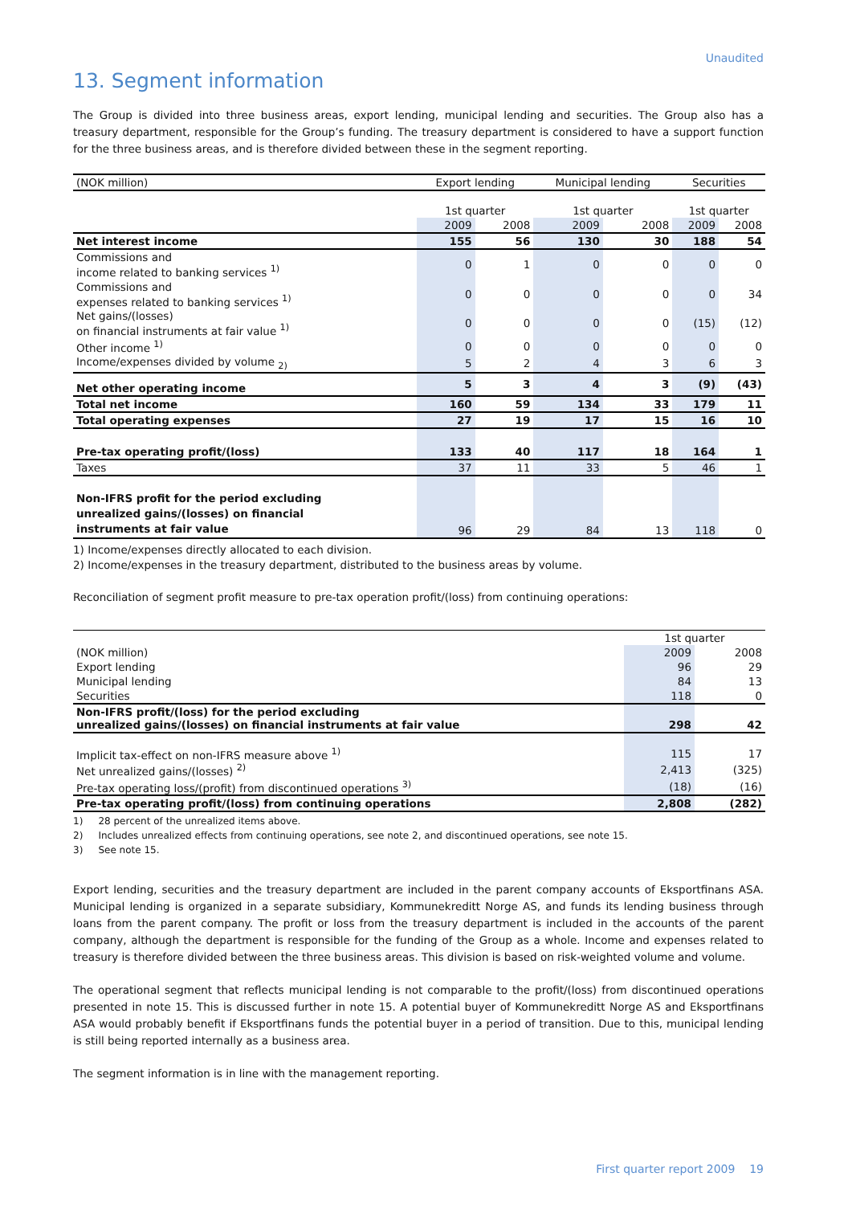Unaudited
13. Segment information
The Group is divided into three business areas, export lending, municipal lending and securities. The Group also has a treasury department, responsible for the Group’s funding. The treasury department is considered to have a support function for the three business areas, and is therefore divided between these in the segment reporting.
| (NOK million) | Export lending | | Municipal lending | | Securities | |
| | 1st quarter | | 1st quarter | | 1st quarter | |
| | 2009 | 2008 | 2009 | 2008 | 2009 | 2008 |
| Net interest income | 155 | 56 | 130 | 30 | 188 | 54 |
| Commissions and income related to banking services <sup>1)</sup> | 0 | 1 | 0 | 0 | 0 | 0 |
| Commissions and expenses related to banking services <sup>1)</sup> | 0 | 0 | 0 | 0 | 0 | 34 |
| Net gains/(losses) on financial instruments at fair value <sup>1)</sup> | 0 | 0 | 0 | 0 | (15) | (12) |
| Other income <sup>1)</sup> | 0 | 0 | 0 | 0 | 0 | 0 |
| Income/expenses divided by volume <sub>2)</sub> | 5 | 2 | 4 | 3 | 6 | 3 |
| Net other operating income | 5 | 3 | 4 | 3 | (9) | (43) |
| Total net income | 160 | 59 | 134 | 33 | 179 | 11 |
| Total operating expenses | 27 | 19 | 17 | 15 | 16 | 10 |
| Pre-tax operating profit/(loss) | 133 | 40 | 117 | 18 | 164 | 1 |
| Taxes | 37 | 11 | 33 | 5 | 46 | 1 |
| Non-IFRS profit for the period excluding unrealized gains/(losses) on financial instruments at fair value | 96 | 29 | 84 | 13 | 118 | 0 |
1) Income/expenses directly allocated to each division.
2) Income/expenses in the treasury department, distributed to the business areas by volume.
Reconciliation of segment profit measure to pre-tax operation profit/(loss) from continuing operations:
| | 1st quarter | |
| (NOK million) | 2009 | 2008 |
| Export lending | 96 | 29 |
| Municipal lending | 84 | 13 |
| Securities | 118 | 0 |
| Non-IFRS profit/(loss) for the period excluding unrealized gains/(losses) on financial instruments at fair value | 298 | 42 |
| Implicit tax-effect on non-IFRS measure above <sup>1)</sup> | 115 | 17 |
| Net unrealized gains/(losses) <sup>2)</sup> | 2,413 | (325) |
| Pre-tax operating loss/(profit) from discontinued operations <sup>3)</sup> | (18) | (16) |
| Pre-tax operating profit/(loss) from continuing operations | 2,808 | (282) |
1) 28 percent of the unrealized items above.
2) Includes unrealized effects from continuing operations, see note 2, and discontinued operations, see note 15.
3) See note 15.
Export lending, securities and the treasury department are included in the parent company accounts of Eksportfinans ASA. Municipal lending is organized in a separate subsidiary, Kommunekreditt Norge AS, and funds its lending business through loans from the parent company. The profit or loss from the treasury department is included in the accounts of the parent company, although the department is responsible for the funding of the Group as a whole. Income and expenses related to treasury is therefore divided between the three business areas. This division is based on risk-weighted volume and volume.
The operational segment that reflects municipal lending is not comparable to the profit/(loss) from discontinued operations presented in note 15. This is discussed further in note 15. A potential buyer of Kommunekreditt Norge AS and Eksportfinans ASA would probably benefit if Eksportfinans funds the potential buyer in a period of transition. Due to this, municipal lending is still being reported internally as a business area.
The segment information is in line with the management reporting.
First quarter report 2009 19